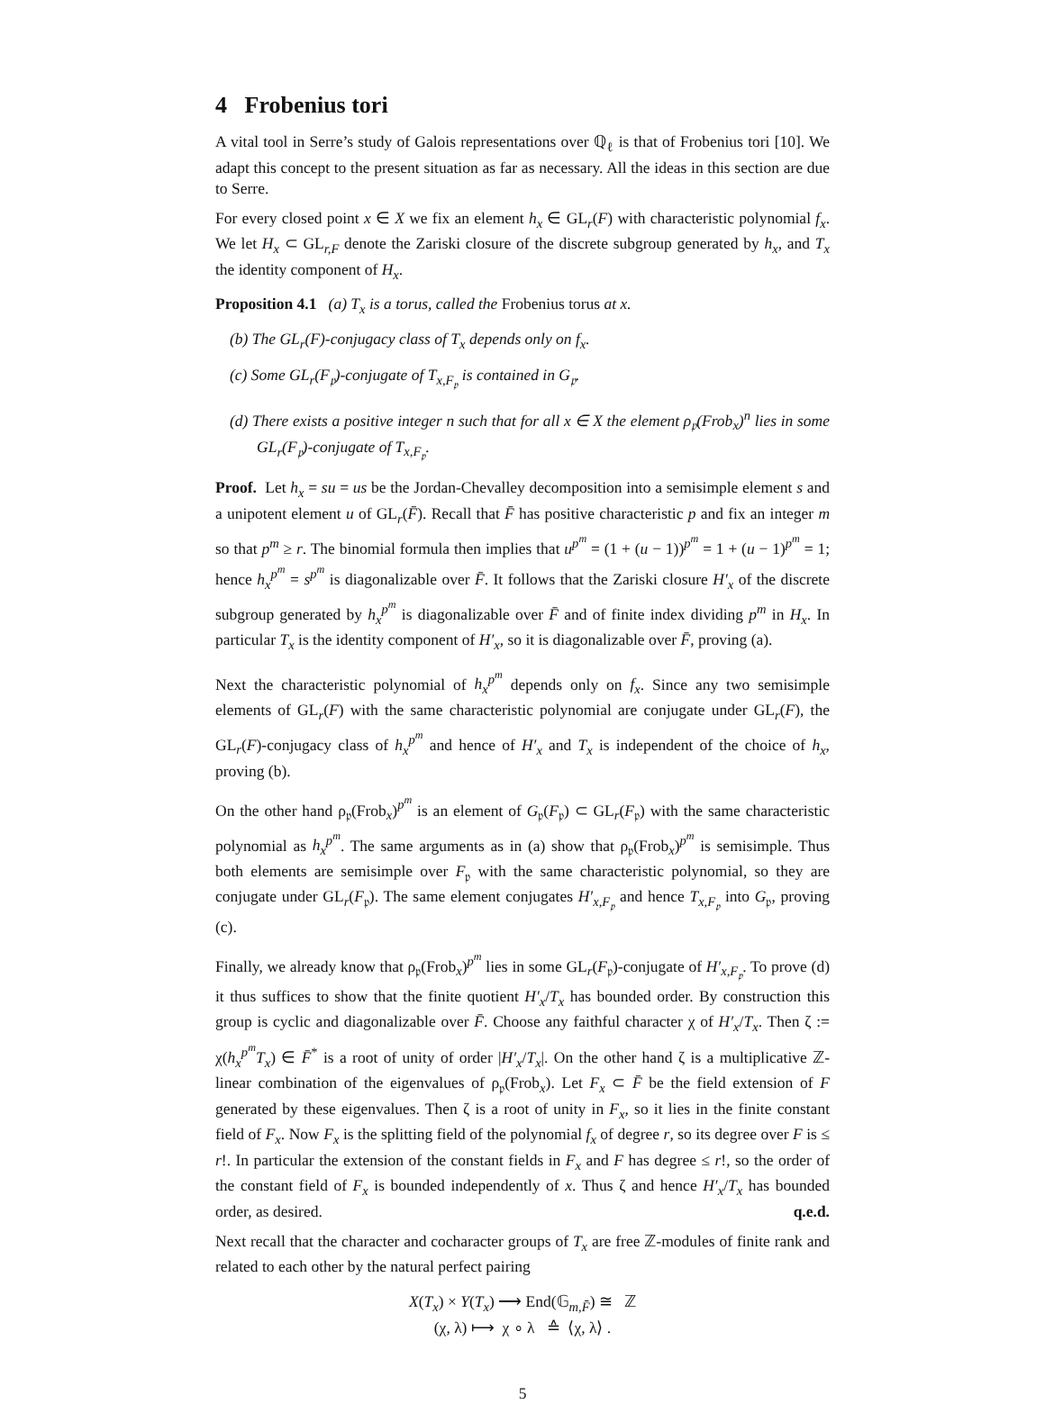4 Frobenius tori
A vital tool in Serre’s study of Galois representations over ℚ<sub>ℓ</sub> is that of Frobenius tori [10]. We adapt this concept to the present situation as far as necessary. All the ideas in this section are due to Serre.
For every closed point x ∈ X we fix an element h<sub>x</sub> ∈ GL<sub>r</sub>(F) with characteristic polynomial f<sub>x</sub>. We let H<sub>x</sub> ⊂ GL<sub>r,F</sub> denote the Zariski closure of the discrete subgroup generated by h<sub>x</sub>, and T<sub>x</sub> the identity component of H<sub>x</sub>.
Proposition 4.1 (a) T<sub>x</sub> is a torus, called the Frobenius torus at x.
(b) The GL<sub>r</sub>(F)-conjugacy class of T<sub>x</sub> depends only on f<sub>x</sub>.
(c) Some GL<sub>r</sub>(F<sub>𝔭</sub>)-conjugate of T<sub>x,F<sub>𝔭</sub></sub> is contained in G<sub>𝔭</sub>.
(d) There exists a positive integer n such that for all x ∈ X the element ρ<sub>𝔭</sub>(Frob<sub>x</sub>)<sup>n</sup> lies in some GL<sub>r</sub>(F<sub>𝔭</sub>)-conjugate of T<sub>x,F<sub>𝔭</sub></sub>.
Proof. Let h<sub>x</sub> = su = us be the Jordan-Chevalley decomposition into a semisimple element s and a unipotent element u of GL<sub>r</sub>(F̄). Recall that F̄ has positive characteristic p and fix an integer m so that p<sup>m</sup> ≥ r. The binomial formula then implies that u<sup>p<sup>m</sup></sup> = (1 + (u − 1))<sup>p<sup>m</sup></sup> = 1 + (u − 1)<sup>p<sup>m</sup></sup> = 1; hence h<sub>x</sub><sup>p<sup>m</sup></sup> = s<sup>p<sup>m</sup></sup> is diagonalizable over F̄. It follows that the Zariski closure H′<sub>x</sub> of the discrete subgroup generated by h<sub>x</sub><sup>p<sup>m</sup></sup> is diagonalizable over F̄ and of finite index dividing p<sup>m</sup> in H<sub>x</sub>. In particular T<sub>x</sub> is the identity component of H′<sub>x</sub>, so it is diagonalizable over F̄, proving (a).
Next the characteristic polynomial of h<sub>x</sub><sup>p<sup>m</sup></sup> depends only on f<sub>x</sub>. Since any two semisimple elements of GL<sub>r</sub>(F) with the same characteristic polynomial are conjugate under GL<sub>r</sub>(F), the GL<sub>r</sub>(F)-conjugacy class of h<sub>x</sub><sup>p<sup>m</sup></sup> and hence of H′<sub>x</sub> and T<sub>x</sub> is independent of the choice of h<sub>x</sub>, proving (b).
On the other hand ρ<sub>𝔭</sub>(Frob<sub>x</sub>)<sup>p<sup>m</sup></sup> is an element of G<sub>𝔭</sub>(F<sub>𝔭</sub>) ⊂ GL<sub>r</sub>(F<sub>𝔭</sub>) with the same characteristic polynomial as h<sub>x</sub><sup>p<sup>m</sup></sup>. The same arguments as in (a) show that ρ<sub>𝔭</sub>(Frob<sub>x</sub>)<sup>p<sup>m</sup></sup> is semisimple. Thus both elements are semisimple over F<sub>𝔭</sub> with the same characteristic polynomial, so they are conjugate under GL<sub>r</sub>(F<sub>𝔭</sub>). The same element conjugates H′<sub>x,F<sub>𝔭</sub></sub> and hence T<sub>x,F<sub>𝔭</sub></sub> into G<sub>𝔭</sub>, proving (c).
Finally, we already know that ρ<sub>𝔭</sub>(Frob<sub>x</sub>)<sup>p<sup>m</sup></sup> lies in some GL<sub>r</sub>(F<sub>𝔭</sub>)-conjugate of H′<sub>x,F<sub>𝔭</sub></sub>. To prove (d) it thus suffices to show that the finite quotient H′<sub>x</sub>/T<sub>x</sub> has bounded order. By construction this group is cyclic and diagonalizable over F̄. Choose any faithful character χ of H′<sub>x</sub>/T<sub>x</sub>. Then ζ := χ(h<sub>x</sub><sup>p<sup>m</sup></sup>T<sub>x</sub>) ∈ F̄<sup>*</sup> is a root of unity of order |H′<sub>x</sub>/T<sub>x</sub>|. On the other hand ζ is a multiplicative ℤ-linear combination of the eigenvalues of ρ<sub>𝔭</sub>(Frob<sub>x</sub>). Let F<sub>x</sub> ⊂ F̄ be the field extension of F generated by these eigenvalues. Then ζ is a root of unity in F<sub>x</sub>, so it lies in the finite constant field of F<sub>x</sub>. Now F<sub>x</sub> is the splitting field of the polynomial f<sub>x</sub> of degree r, so its degree over F is ≤ r!. In particular the extension of the constant fields in F<sub>x</sub> and F has degree ≤ r!, so the order of the constant field of F<sub>x</sub> is bounded independently of x. Thus ζ and hence H′<sub>x</sub>/T<sub>x</sub> has bounded order, as desired. q.e.d.
Next recall that the character and cocharacter groups of T<sub>x</sub> are free ℤ-modules of finite rank and related to each other by the natural perfect pairing
X(T<sub>x</sub>) × Y(T<sub>x</sub>) ⟶ End(𝔾<sub>m,F̄</sub>) ≅ ℤ
(χ, λ) ⟼ χ ∘ λ ≙ ⟨χ, λ⟩ .
5